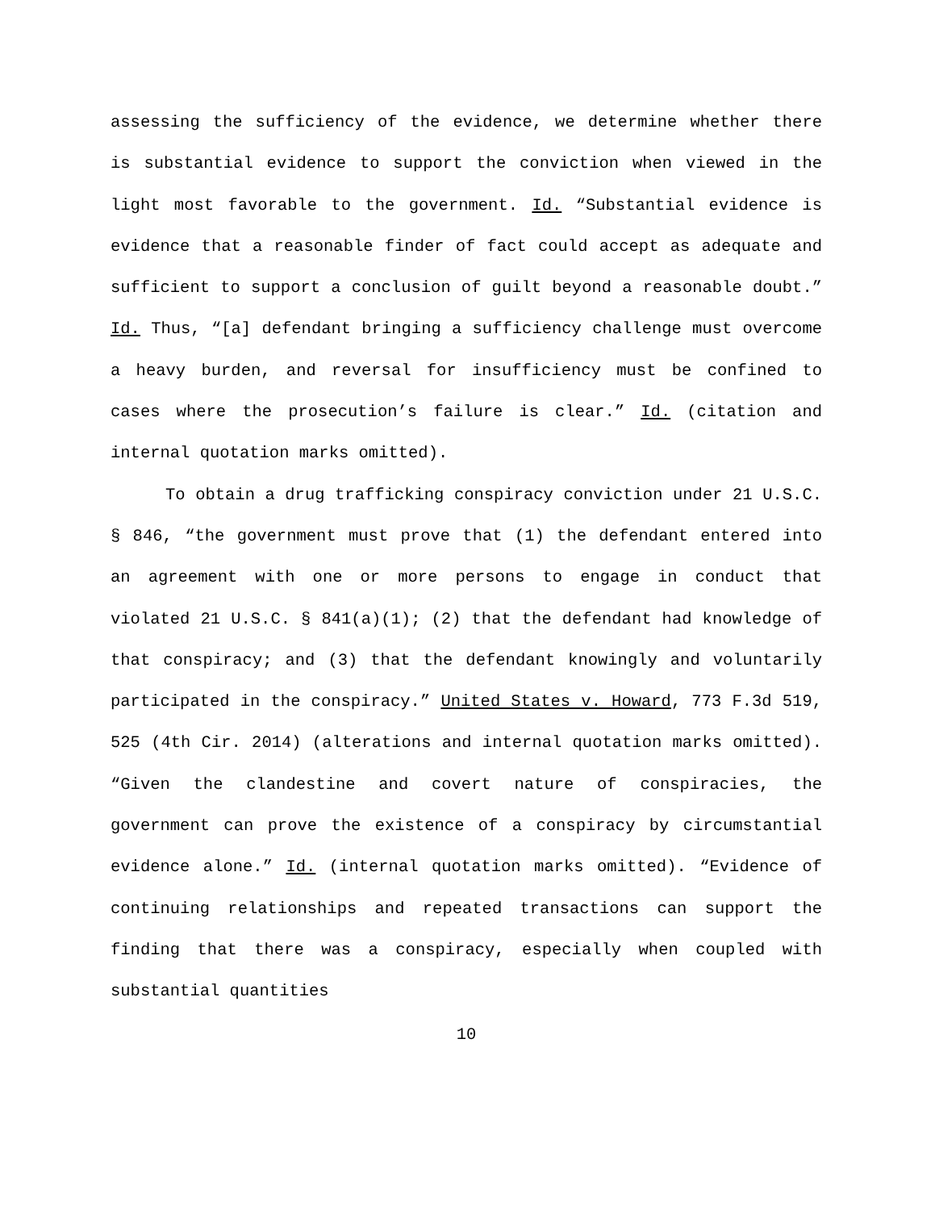assessing the sufficiency of the evidence, we determine whether there is substantial evidence to support the conviction when viewed in the light most favorable to the government. Id. “Substantial evidence is evidence that a reasonable finder of fact could accept as adequate and sufficient to support a conclusion of guilt beyond a reasonable doubt.” Id. Thus, “[a] defendant bringing a sufficiency challenge must overcome a heavy burden, and reversal for insufficiency must be confined to cases where the prosecution’s failure is clear.” Id. (citation and internal quotation marks omitted).
To obtain a drug trafficking conspiracy conviction under 21 U.S.C. § 846, “the government must prove that (1) the defendant entered into an agreement with one or more persons to engage in conduct that violated 21 U.S.C. § 841(a)(1); (2) that the defendant had knowledge of that conspiracy; and (3) that the defendant knowingly and voluntarily participated in the conspiracy.” United States v. Howard, 773 F.3d 519, 525 (4th Cir. 2014) (alterations and internal quotation marks omitted). “Given the clandestine and covert nature of conspiracies, the government can prove the existence of a conspiracy by circumstantial evidence alone.” Id. (internal quotation marks omitted). “Evidence of continuing relationships and repeated transactions can support the finding that there was a conspiracy, especially when coupled with substantial quantities
10